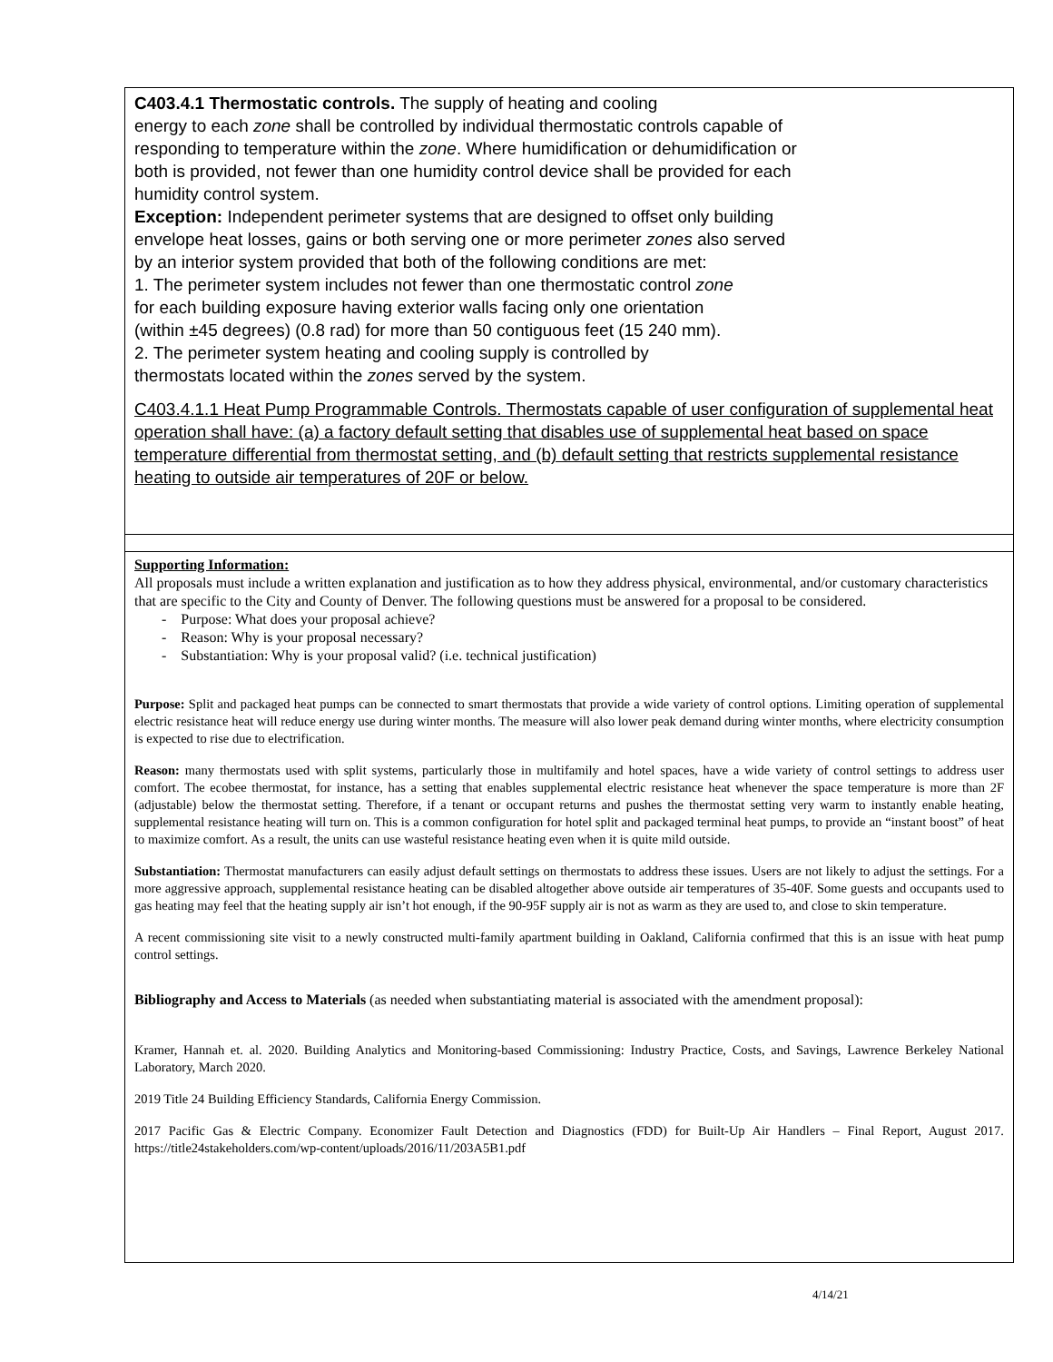C403.4.1 Thermostatic controls. The supply of heating and cooling
energy to each zone shall be controlled by individual thermostatic controls capable of
responding to temperature within the zone. Where humidification or dehumidification or
both is provided, not fewer than one humidity control device shall be provided for each
humidity control system.
Exception: Independent perimeter systems that are designed to offset only building
envelope heat losses, gains or both serving one or more perimeter zones also served
by an interior system provided that both of the following conditions are met:
1. The perimeter system includes not fewer than one thermostatic control zone
for each building exposure having exterior walls facing only one orientation
(within ±45 degrees) (0.8 rad) for more than 50 contiguous feet (15 240 mm).
2. The perimeter system heating and cooling supply is controlled by
thermostats located within the zones served by the system.
C403.4.1.1 Heat Pump Programmable Controls. Thermostats capable of user configuration of supplemental heat operation shall have: (a) a factory default setting that disables use of supplemental heat based on space temperature differential from thermostat setting, and (b) default setting that restricts supplemental resistance heating to outside air temperatures of 20F or below.
Supporting Information:
All proposals must include a written explanation and justification as to how they address physical, environmental, and/or customary characteristics that are specific to the City and County of Denver. The following questions must be answered for a proposal to be considered.
- Purpose: What does your proposal achieve?
- Reason: Why is your proposal necessary?
- Substantiation: Why is your proposal valid? (i.e. technical justification)
Purpose: Split and packaged heat pumps can be connected to smart thermostats that provide a wide variety of control options. Limiting operation of supplemental electric resistance heat will reduce energy use during winter months. The measure will also lower peak demand during winter months, where electricity consumption is expected to rise due to electrification.
Reason: many thermostats used with split systems, particularly those in multifamily and hotel spaces, have a wide variety of control settings to address user comfort. The ecobee thermostat, for instance, has a setting that enables supplemental electric resistance heat whenever the space temperature is more than 2F (adjustable) below the thermostat setting. Therefore, if a tenant or occupant returns and pushes the thermostat setting very warm to instantly enable heating, supplemental resistance heating will turn on. This is a common configuration for hotel split and packaged terminal heat pumps, to provide an “instant boost” of heat to maximize comfort. As a result, the units can use wasteful resistance heating even when it is quite mild outside.
Substantiation: Thermostat manufacturers can easily adjust default settings on thermostats to address these issues. Users are not likely to adjust the settings. For a more aggressive approach, supplemental resistance heating can be disabled altogether above outside air temperatures of 35-40F. Some guests and occupants used to gas heating may feel that the heating supply air isn’t hot enough, if the 90-95F supply air is not as warm as they are used to, and close to skin temperature.
A recent commissioning site visit to a newly constructed multi-family apartment building in Oakland, California confirmed that this is an issue with heat pump control settings.
Bibliography and Access to Materials (as needed when substantiating material is associated with the amendment proposal):
Kramer, Hannah et. al. 2020. Building Analytics and Monitoring-based Commissioning: Industry Practice, Costs, and Savings, Lawrence Berkeley National Laboratory, March 2020.
2019 Title 24 Building Efficiency Standards, California Energy Commission.
2017 Pacific Gas & Electric Company. Economizer Fault Detection and Diagnostics (FDD) for Built-Up Air Handlers – Final Report, August 2017. https://title24stakeholders.com/wp-content/uploads/2016/11/203A5B1.pdf
4/14/21